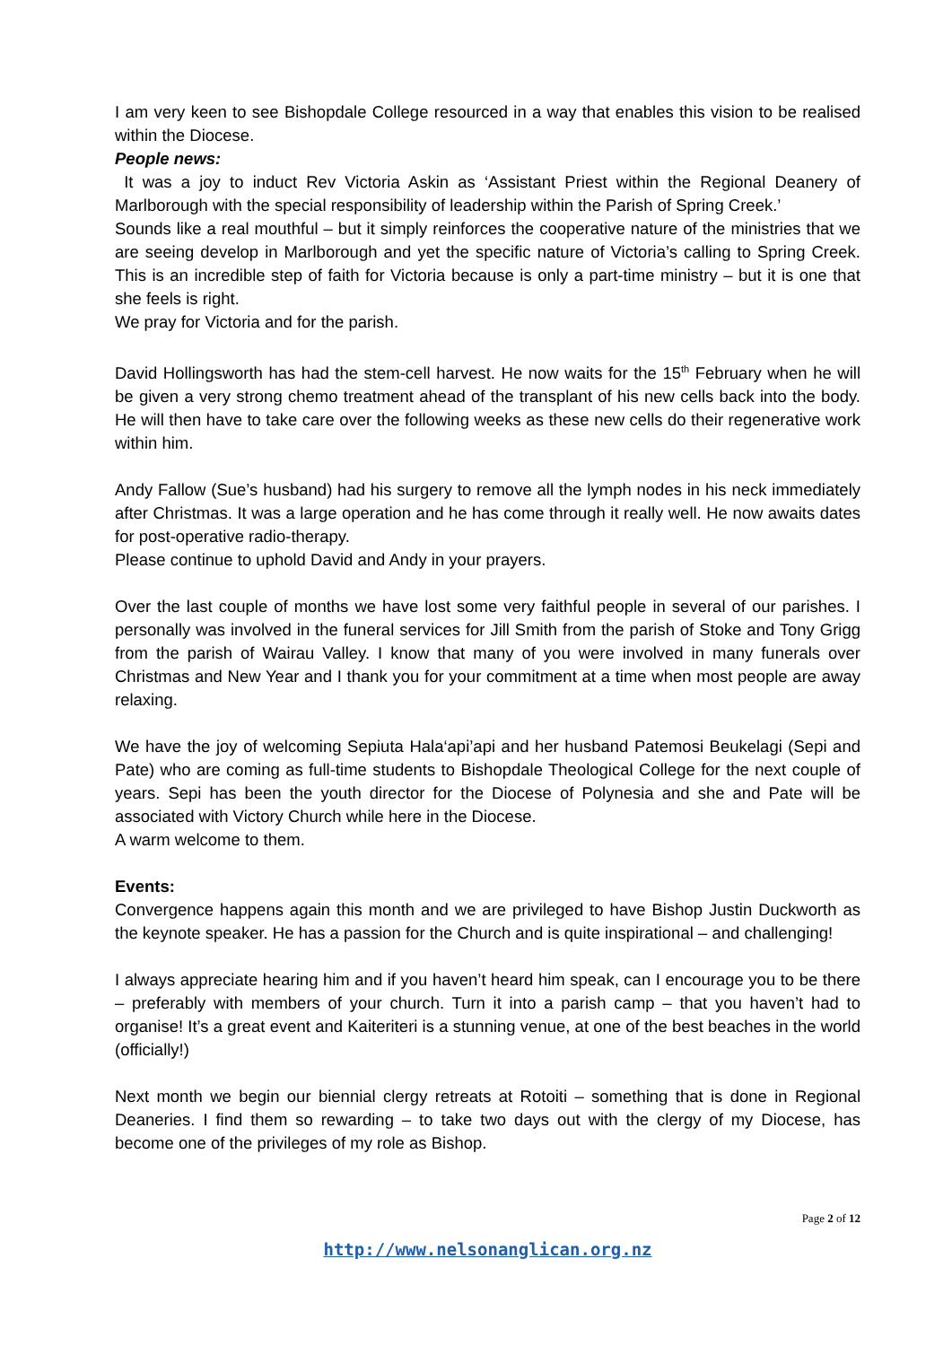I am very keen to see Bishopdale College resourced in a way that enables this vision to be realised within the Diocese.
People news:
It was a joy to induct Rev Victoria Askin as ‘Assistant Priest within the Regional Deanery of Marlborough with the special responsibility of leadership within the Parish of Spring Creek.’
Sounds like a real mouthful – but it simply reinforces the cooperative nature of the ministries that we are seeing develop in Marlborough and yet the specific nature of Victoria’s calling to Spring Creek. This is an incredible step of faith for Victoria because is only a part-time ministry – but it is one that she feels is right.
We pray for Victoria and for the parish.
David Hollingsworth has had the stem-cell harvest. He now waits for the 15<sup>th</sup> February when he will be given a very strong chemo treatment ahead of the transplant of his new cells back into the body. He will then have to take care over the following weeks as these new cells do their regenerative work within him.
Andy Fallow (Sue’s husband) had his surgery to remove all the lymph nodes in his neck immediately after Christmas. It was a large operation and he has come through it really well. He now awaits dates for post-operative radio-therapy.
Please continue to uphold David and Andy in your prayers.
Over the last couple of months we have lost some very faithful people in several of our parishes. I personally was involved in the funeral services for Jill Smith from the parish of Stoke and Tony Grigg from the parish of Wairau Valley. I know that many of you were involved in many funerals over Christmas and New Year and I thank you for your commitment at a time when most people are away relaxing.
We have the joy of welcoming Sepiuta Hala‘api’api and her husband Patemosi Beukelagi (Sepi and Pate) who are coming as full-time students to Bishopdale Theological College for the next couple of years. Sepi has been the youth director for the Diocese of Polynesia and she and Pate will be associated with Victory Church while here in the Diocese.
A warm welcome to them.
Events:
Convergence happens again this month and we are privileged to have Bishop Justin Duckworth as the keynote speaker. He has a passion for the Church and is quite inspirational – and challenging!
I always appreciate hearing him and if you haven’t heard him speak, can I encourage you to be there – preferably with members of your church. Turn it into a parish camp – that you haven’t had to organise! It’s a great event and Kaiteriteri is a stunning venue, at one of the best beaches in the world (officially!)
Next month we begin our biennial clergy retreats at Rotoiti – something that is done in Regional Deaneries. I find them so rewarding – to take two days out with the clergy of my Diocese, has become one of the privileges of my role as Bishop.
Page 2 of 12
http://www.nelsonanglican.org.nz